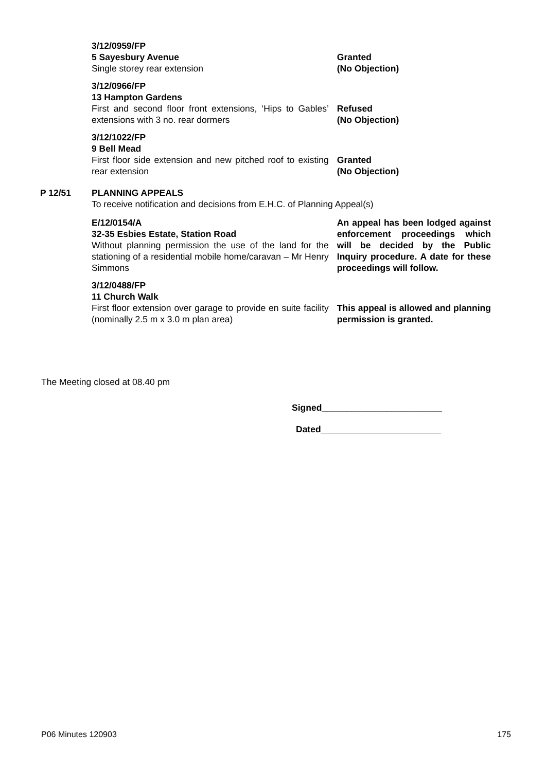3/12/0959/FP
5 Sayesbury Avenue
Single storey rear extension
Granted
(No Objection)
3/12/0966/FP
13 Hampton Gardens
First and second floor front extensions, ‘Hips to Gables’ extensions with 3 no. rear dormers
Refused
(No Objection)
3/12/1022/FP
9 Bell Mead
First floor side extension and new pitched roof to existing rear extension
Granted
(No Objection)
P 12/51 PLANNING APPEALS
To receive notification and decisions from E.H.C. of Planning Appeal(s)
E/12/0154/A
32-35 Esbies Estate, Station Road
Without planning permission the use of the land for the stationing of a residential mobile home/caravan – Mr Henry Simmons
An appeal has been lodged against enforcement proceedings which will be decided by the Public Inquiry procedure. A date for these proceedings will follow.
3/12/0488/FP
11 Church Walk
First floor extension over garage to provide en suite facility (nominally 2.5 m x 3.0 m plan area)
This appeal is allowed and planning permission is granted.
The Meeting closed at 08.40 pm
Signed________________________
Dated________________________
P06 Minutes 120903 175